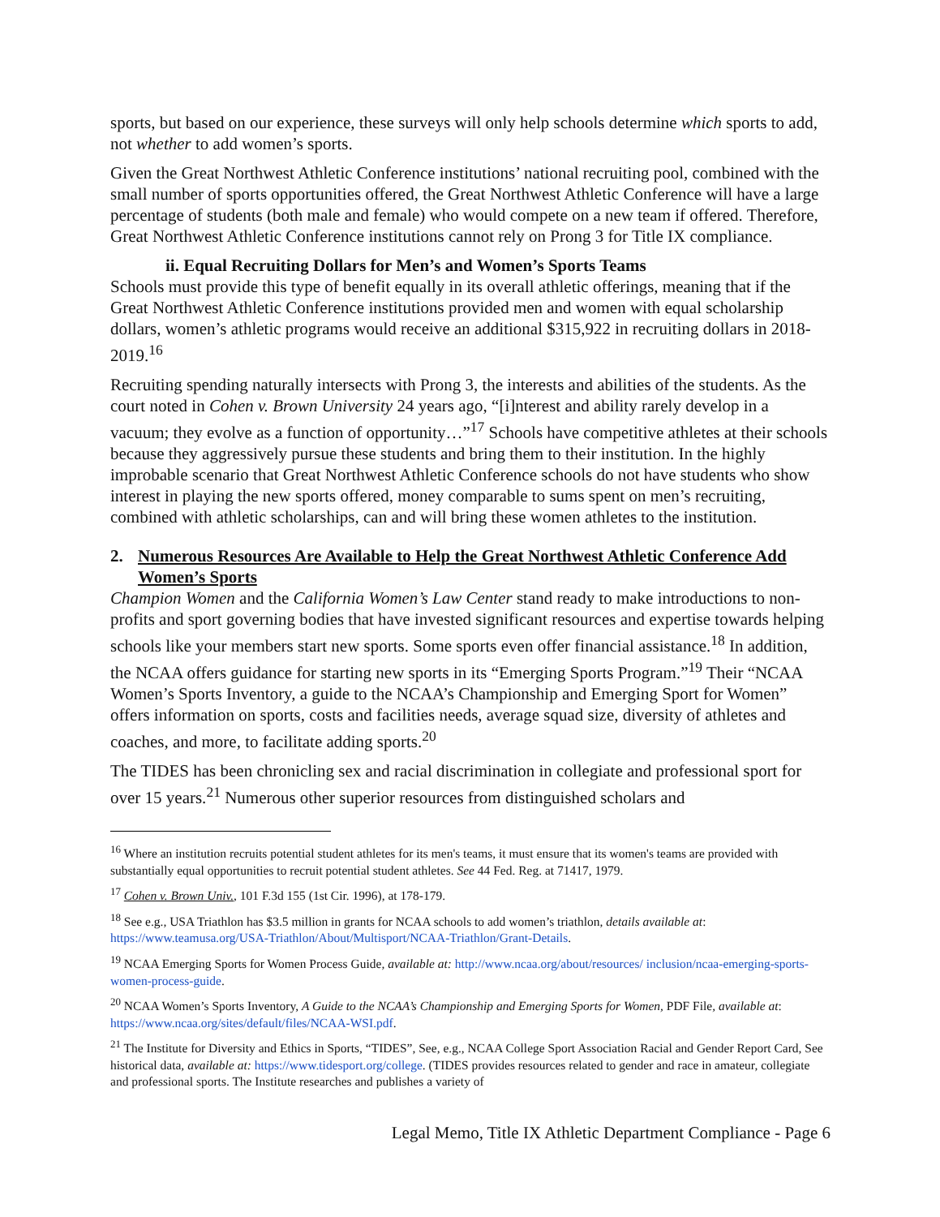sports, but based on our experience, these surveys will only help schools determine which sports to add, not whether to add women’s sports.
Given the Great Northwest Athletic Conference institutions’ national recruiting pool, combined with the small number of sports opportunities offered, the Great Northwest Athletic Conference will have a large percentage of students (both male and female) who would compete on a new team if offered. Therefore, Great Northwest Athletic Conference institutions cannot rely on Prong 3 for Title IX compliance.
ii. Equal Recruiting Dollars for Men’s and Women’s Sports Teams
Schools must provide this type of benefit equally in its overall athletic offerings, meaning that if the Great Northwest Athletic Conference institutions provided men and women with equal scholarship dollars, women’s athletic programs would receive an additional $315,922 in recruiting dollars in 2018-2019.<sup>16</sup>
Recruiting spending naturally intersects with Prong 3, the interests and abilities of the students. As the court noted in Cohen v. Brown University 24 years ago, “[i]nterest and ability rarely develop in a vacuum; they evolve as a function of opportunity…”<sup>17</sup> Schools have competitive athletes at their schools because they aggressively pursue these students and bring them to their institution. In the highly improbable scenario that Great Northwest Athletic Conference schools do not have students who show interest in playing the new sports offered, money comparable to sums spent on men’s recruiting, combined with athletic scholarships, can and will bring these women athletes to the institution.
2. Numerous Resources Are Available to Help the Great Northwest Athletic Conference Add Women’s Sports
Champion Women and the California Women’s Law Center stand ready to make introductions to non-profits and sport governing bodies that have invested significant resources and expertise towards helping schools like your members start new sports. Some sports even offer financial assistance.<sup>18</sup> In addition, the NCAA offers guidance for starting new sports in its “Emerging Sports Program.”<sup>19</sup> Their “NCAA Women’s Sports Inventory, a guide to the NCAA’s Championship and Emerging Sport for Women” offers information on sports, costs and facilities needs, average squad size, diversity of athletes and coaches, and more, to facilitate adding sports.<sup>20</sup>
The TIDES has been chronicling sex and racial discrimination in collegiate and professional sport for over 15 years.<sup>21</sup> Numerous other superior resources from distinguished scholars and
<sup>16</sup> Where an institution recruits potential student athletes for its men's teams, it must ensure that its women's teams are provided with substantially equal opportunities to recruit potential student athletes. See 44 Fed. Reg. at 71417, 1979.
<sup>17</sup> Cohen v. Brown Univ., 101 F.3d 155 (1st Cir. 1996), at 178-179.
<sup>18</sup> See e.g., USA Triathlon has $3.5 million in grants for NCAA schools to add women’s triathlon, details available at: https://www.teamusa.org/USA-Triathlon/About/Multisport/NCAA-Triathlon/Grant-Details.
<sup>19</sup> NCAA Emerging Sports for Women Process Guide, available at: http://www.ncaa.org/about/resources/ inclusion/ncaa-emerging-sports-women-process-guide.
<sup>20</sup> NCAA Women’s Sports Inventory, A Guide to the NCAA’s Championship and Emerging Sports for Women, PDF File, available at: https://www.ncaa.org/sites/default/files/NCAA-WSI.pdf.
<sup>21</sup> The Institute for Diversity and Ethics in Sports, “TIDES”, See, e.g., NCAA College Sport Association Racial and Gender Report Card, See historical data, available at: https://www.tidesport.org/college. (TIDES provides resources related to gender and race in amateur, collegiate and professional sports. The Institute researches and publishes a variety of
Legal Memo, Title IX Athletic Department Compliance - Page 6